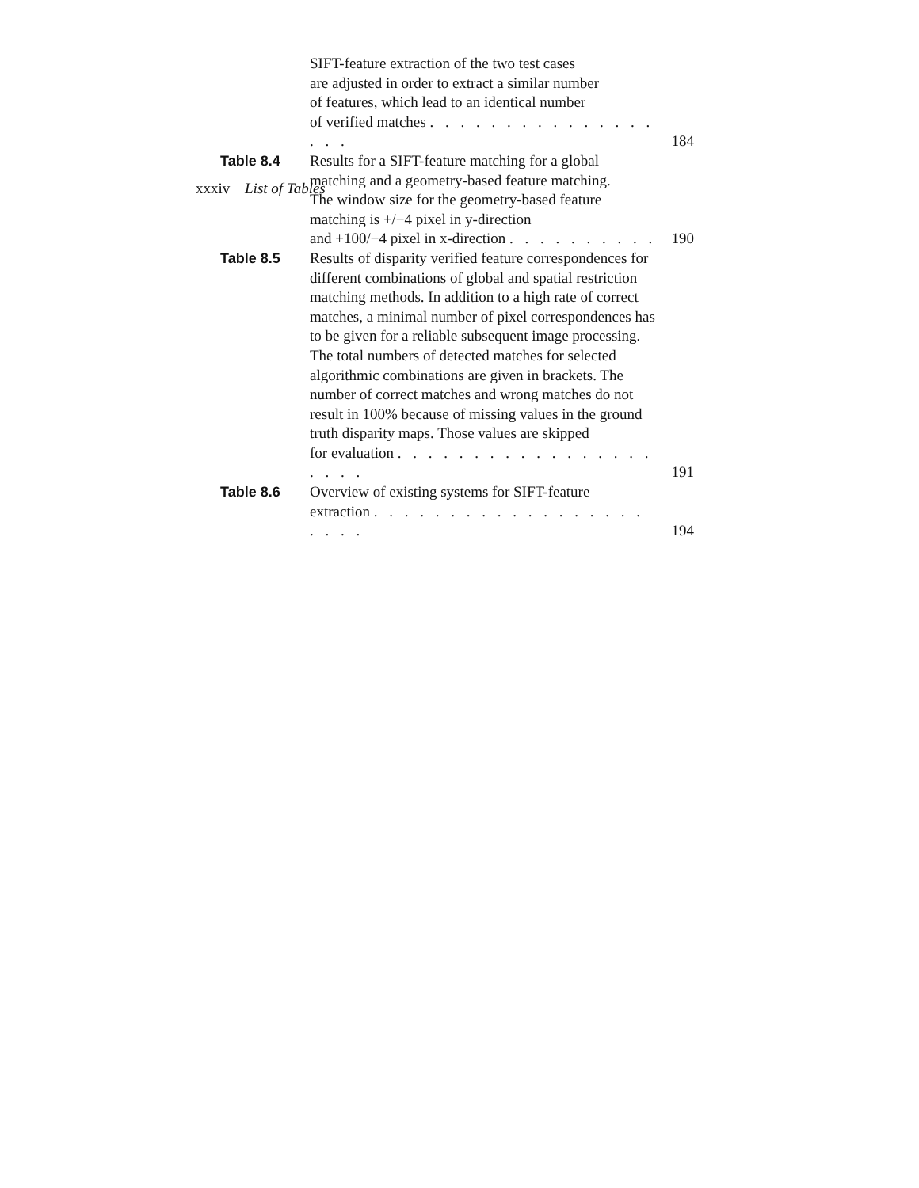xxxiv List of Tables
SIFT-feature extraction of the two test cases
are adjusted in order to extract a similar number
of features, which lead to an identical number
of verified matches . . . . . . . . . . . . . . . . . .
184
Table 8.4 Results for a SIFT-feature matching for a global
matching and a geometry-based feature matching.
The window size for the geometry-based feature
matching is +/−4 pixel in y-direction
and +100/−4 pixel in x-direction . . . . . . . . . .
190
Table 8.5 Results of disparity verified feature correspondences for different combinations of global and spatial restriction matching methods. In addition to a high rate of correct matches, a minimal number of pixel correspondences has to be given for a reliable subsequent image processing. The total numbers of detected matches for selected algorithmic combinations are given in brackets. The number of correct matches and wrong matches do not result in 100% because of missing values in the ground truth disparity maps. Those values are skipped
for evaluation . . . . . . . . . . . . . . . . . . . . .
191
Table 8.6 Overview of existing systems for SIFT-feature
extraction . . . . . . . . . . . . . . . . . . . . . .
194